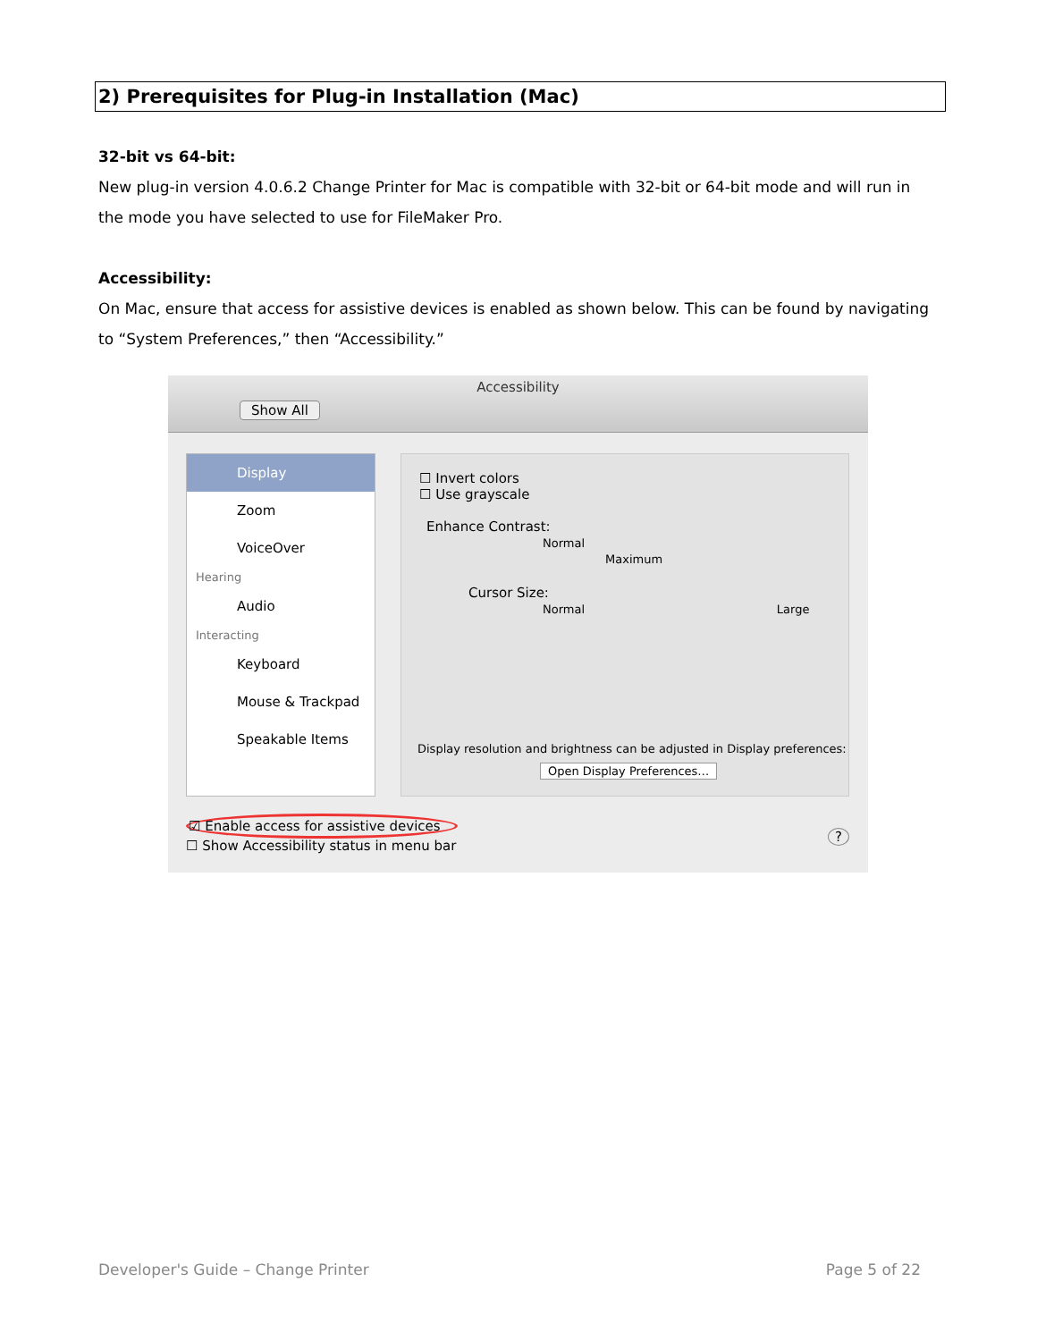2) Prerequisites for Plug-in Installation (Mac)
32-bit vs 64-bit:
New plug-in version 4.0.6.2 Change Printer for Mac is compatible with 32-bit or 64-bit mode and will run in the mode you have selected to use for FileMaker Pro.
Accessibility:
On Mac, ensure that access for assistive devices is enabled as shown below. This can be found by navigating to “System Preferences,” then “Accessibility.”
Accessibility
Show All
Display
Zoom
VoiceOver
Hearing
Audio
Interacting
Keyboard
Mouse & Trackpad
Speakable Items
☐ Invert colors
☐ Use grayscale
Enhance Contrast:
Normal Maximum
Cursor Size:
Normal Large
Display resolution and brightness can be adjusted in Display preferences:
Open Display Preferences…
☑ Enable access for assistive devices
☐ Show Accessibility status in menu bar
?
Developer's Guide – Change Printer
Page 5 of 22